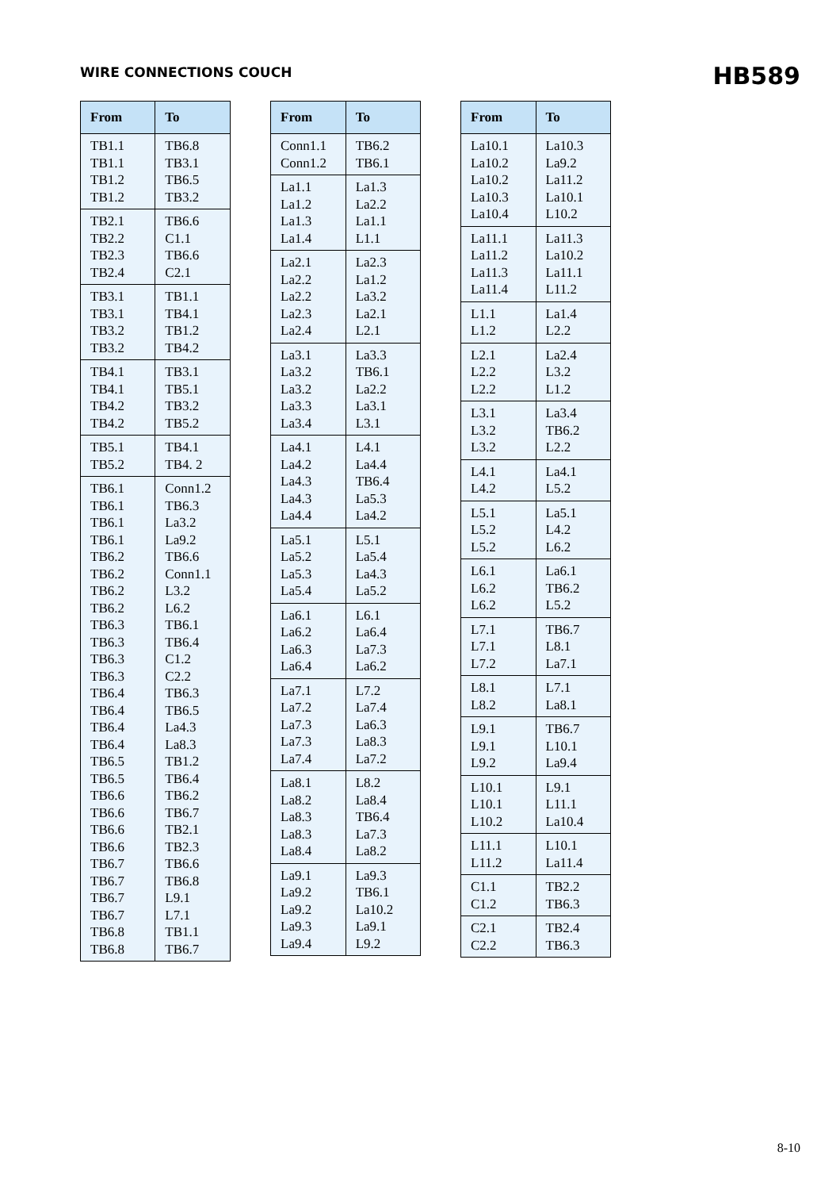WIRE CONNECTIONS COUCH
HB589
| From | To |
| --- | --- |
| TB1.1 TB1.1 TB1.2 TB1.2 | TB6.8 TB3.1 TB6.5 TB3.2 |
| TB2.1 TB2.2 TB2.3 TB2.4 | TB6.6 C1.1 TB6.6 C2.1 |
| TB3.1 TB3.1 TB3.2 TB3.2 | TB1.1 TB4.1 TB1.2 TB4.2 |
| TB4.1 TB4.1 TB4.2 TB4.2 | TB3.1 TB5.1 TB3.2 TB5.2 |
| TB5.1 TB5.2 | TB4.1 TB4. 2 |
| TB6.1 TB6.1 TB6.1 TB6.1 TB6.2 TB6.2 TB6.2 TB6.2 TB6.3 TB6.3 TB6.3 TB6.3 TB6.4 TB6.4 TB6.4 TB6.4 TB6.5 TB6.5 TB6.6 TB6.6 TB6.6 TB6.6 TB6.7 TB6.7 TB6.7 TB6.7 TB6.8 TB6.8 | Conn1.2 TB6.3 La3.2 La9.2 TB6.6 Conn1.1 L3.2 L6.2 TB6.1 TB6.4 C1.2 C2.2 TB6.3 TB6.5 La4.3 La8.3 TB1.2 TB6.4 TB6.2 TB6.7 TB2.1 TB2.3 TB6.6 TB6.8 L9.1 L7.1 TB1.1 TB6.7 |
| From | To |
| --- | --- |
| Conn1.1 Conn1.2 | TB6.2 TB6.1 |
| La1.1 La1.2 La1.3 La1.4 | La1.3 La2.2 La1.1 L1.1 |
| La2.1 La2.2 La2.2 La2.3 La2.4 | La2.3 La1.2 La3.2 La2.1 L2.1 |
| La3.1 La3.2 La3.2 La3.3 La3.4 | La3.3 TB6.1 La2.2 La3.1 L3.1 |
| La4.1 La4.2 La4.3 La4.3 La4.4 | L4.1 La4.4 TB6.4 La5.3 La4.2 |
| La5.1 La5.2 La5.3 La5.4 | L5.1 La5.4 La4.3 La5.2 |
| La6.1 La6.2 La6.3 La6.4 | L6.1 La6.4 La7.3 La6.2 |
| La7.1 La7.2 La7.3 La7.3 La7.4 | L7.2 La7.4 La6.3 La8.3 La7.2 |
| La8.1 La8.2 La8.3 La8.3 La8.4 | L8.2 La8.4 TB6.4 La7.3 La8.2 |
| La9.1 La9.2 La9.2 La9.3 La9.4 | La9.3 TB6.1 La10.2 La9.1 L9.2 |
| From | To |
| --- | --- |
| La10.1 La10.2 La10.2 La10.3 La10.4 | La10.3 La9.2 La11.2 La10.1 L10.2 |
| La11.1 La11.2 La11.3 La11.4 | La11.3 La10.2 La11.1 L11.2 |
| L1.1 L1.2 | La1.4 L2.2 |
| L2.1 L2.2 L2.2 | La2.4 L3.2 L1.2 |
| L3.1 L3.2 L3.2 | La3.4 TB6.2 L2.2 |
| L4.1 L4.2 | La4.1 L5.2 |
| L5.1 L5.2 L5.2 | La5.1 L4.2 L6.2 |
| L6.1 L6.2 L6.2 | La6.1 TB6.2 L5.2 |
| L7.1 L7.1 L7.2 | TB6.7 L8.1 La7.1 |
| L8.1 L8.2 | L7.1 La8.1 |
| L9.1 L9.1 L9.2 | TB6.7 L10.1 La9.4 |
| L10.1 L10.1 L10.2 | L9.1 L11.1 La10.4 |
| L11.1 L11.2 | L10.1 La11.4 |
| C1.1 C1.2 | TB2.2 TB6.3 |
| C2.1 C2.2 | TB2.4 TB6.3 |
8-10